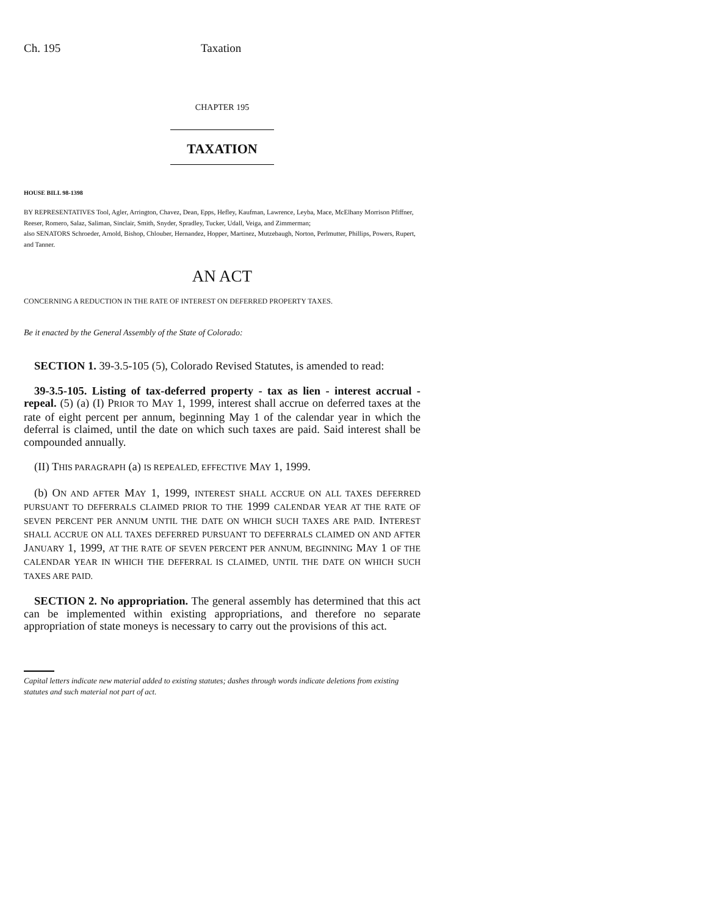Ch. 195 Taxation
CHAPTER 195
TAXATION
HOUSE BILL 98-1398
BY REPRESENTATIVES Tool, Agler, Arrington, Chavez, Dean, Epps, Hefley, Kaufman, Lawrence, Leyba, Mace, McElhany Morrison Pfiffner, Reeser, Romero, Salaz, Saliman, Sinclair, Smith, Snyder, Spradley, Tucker, Udall, Veiga, and Zimmerman;
also SENATORS Schroeder, Arnold, Bishop, Chlouber, Hernandez, Hopper, Martinez, Mutzebaugh, Norton, Perlmutter, Phillips, Powers, Rupert, and Tanner.
AN ACT
CONCERNING A REDUCTION IN THE RATE OF INTEREST ON DEFERRED PROPERTY TAXES.
Be it enacted by the General Assembly of the State of Colorado:
SECTION 1. 39-3.5-105 (5), Colorado Revised Statutes, is amended to read:
39-3.5-105. Listing of tax-deferred property - tax as lien - interest accrual - repeal. (5) (a) (I) PRIOR TO MAY 1, 1999, interest shall accrue on deferred taxes at the rate of eight percent per annum, beginning May 1 of the calendar year in which the deferral is claimed, until the date on which such taxes are paid. Said interest shall be compounded annually.
(II) THIS PARAGRAPH (a) IS REPEALED, EFFECTIVE MAY 1, 1999.
(b) ON AND AFTER MAY 1, 1999, INTEREST SHALL ACCRUE ON ALL TAXES DEFERRED PURSUANT TO DEFERRALS CLAIMED PRIOR TO THE 1999 CALENDAR YEAR AT THE RATE OF SEVEN PERCENT PER ANNUM UNTIL THE DATE ON WHICH SUCH TAXES ARE PAID. INTEREST SHALL ACCRUE ON ALL TAXES DEFERRED PURSUANT TO DEFERRALS CLAIMED ON AND AFTER JANUARY 1, 1999, AT THE RATE OF SEVEN PERCENT PER ANNUM, BEGINNING MAY 1 OF THE CALENDAR YEAR IN WHICH THE DEFERRAL IS CLAIMED, UNTIL THE DATE ON WHICH SUCH TAXES ARE PAID.
SECTION 2. No appropriation. The general assembly has determined that this act can be implemented within existing appropriations, and therefore no separate appropriation of state moneys is necessary to carry out the provisions of this act.
Capital letters indicate new material added to existing statutes; dashes through words indicate deletions from existing statutes and such material not part of act.